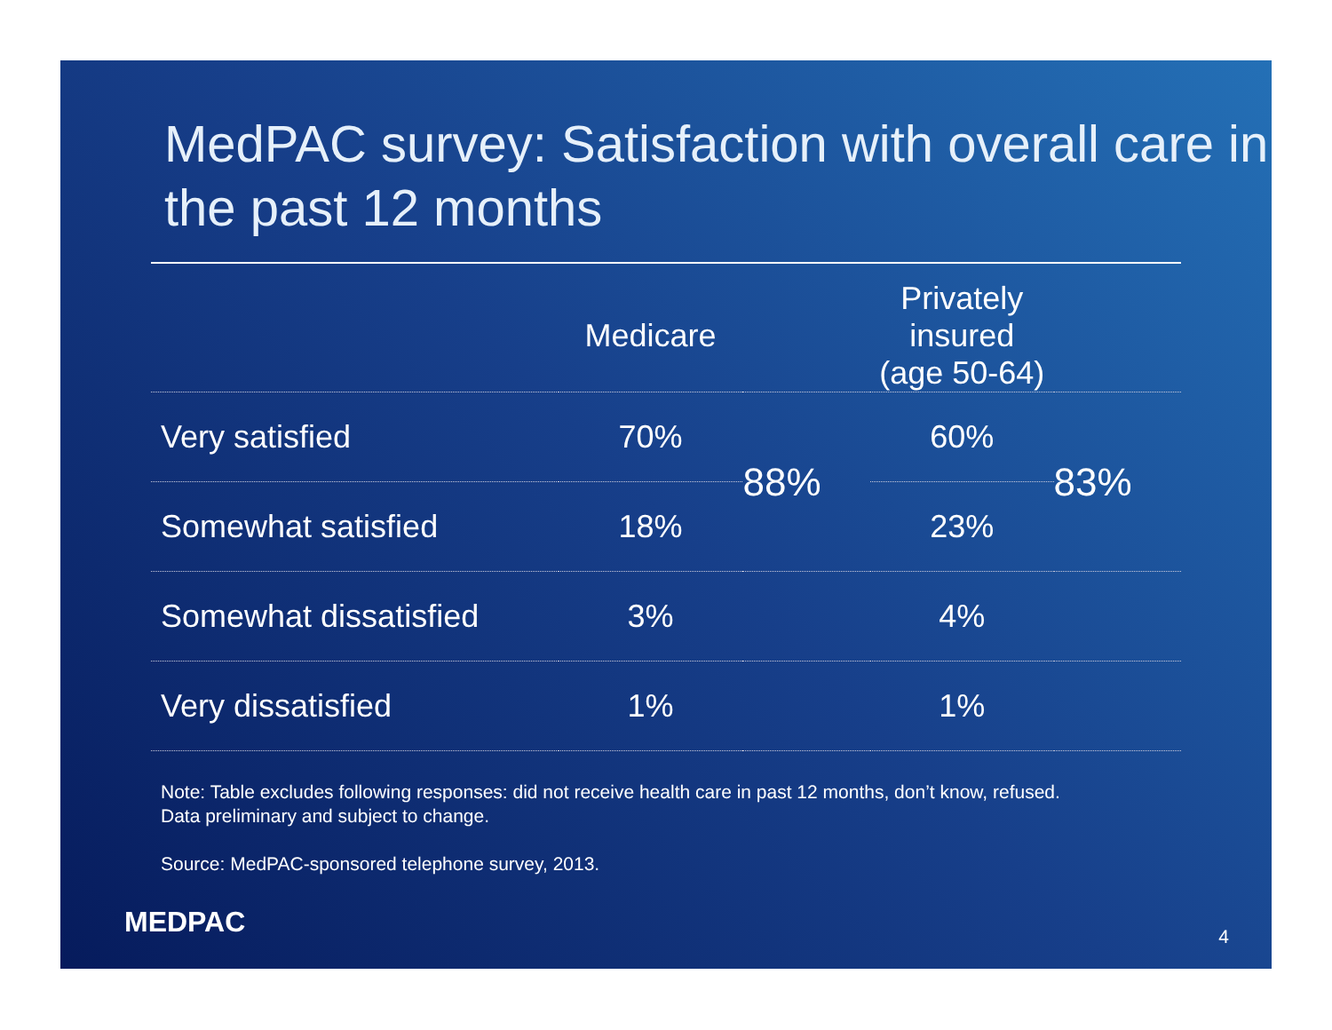MedPAC survey: Satisfaction with overall care in the past 12 months
| | Medicare | | Privately insured (age 50-64) | |
| --- | --- | --- | --- | --- |
| Very satisfied | 70% | 88% | 60% | 83% |
| Somewhat satisfied | 18% | | 23% | |
| Somewhat dissatisfied | 3% | | 4% | |
| Very dissatisfied | 1% | | 1% | |
Note: Table excludes following responses: did not receive health care in past 12 months, don’t know, refused.
Data preliminary and subject to change.
Source: MedPAC-sponsored telephone survey, 2013.
MEDPAC 4